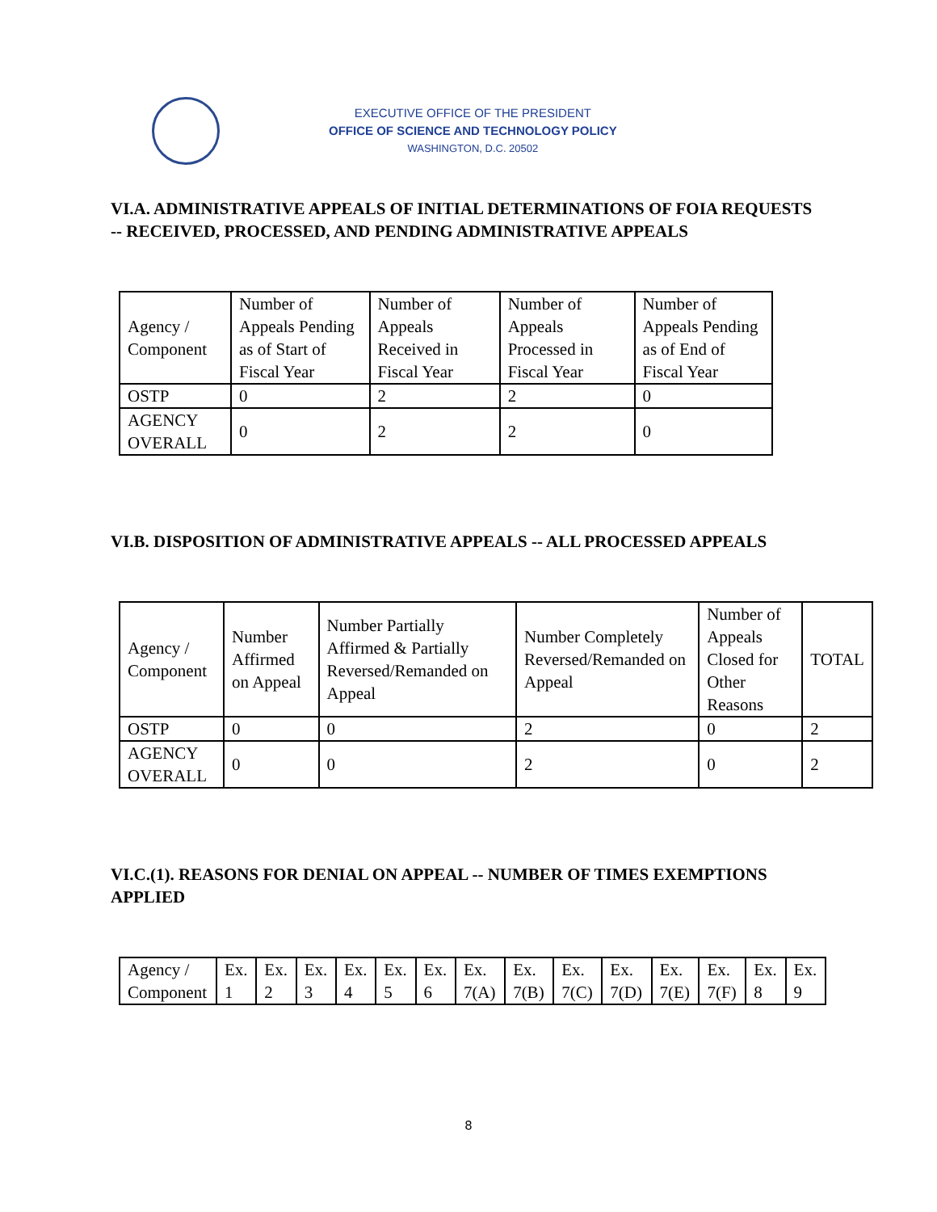EXECUTIVE OFFICE OF THE PRESIDENT
OFFICE OF SCIENCE AND TECHNOLOGY POLICY
WASHINGTON, D.C. 20502
VI.A. ADMINISTRATIVE APPEALS OF INITIAL DETERMINATIONS OF FOIA REQUESTS -- RECEIVED, PROCESSED, AND PENDING ADMINISTRATIVE APPEALS
| Agency / Component | Number of Appeals Pending as of Start of Fiscal Year | Number of Appeals Received in Fiscal Year | Number of Appeals Processed in Fiscal Year | Number of Appeals Pending as of End of Fiscal Year |
| --- | --- | --- | --- | --- |
| OSTP | 0 | 2 | 2 | 0 |
| AGENCY OVERALL | 0 | 2 | 2 | 0 |
VI.B. DISPOSITION OF ADMINISTRATIVE APPEALS -- ALL PROCESSED APPEALS
| Agency / Component | Number Affirmed on Appeal | Number Partially Affirmed & Partially Reversed/Remanded on Appeal | Number Completely Reversed/Remanded on Appeal | Number of Appeals Closed for Other Reasons | TOTAL |
| --- | --- | --- | --- | --- | --- |
| OSTP | 0 | 0 | 2 | 0 | 2 |
| AGENCY OVERALL | 0 | 0 | 2 | 0 | 2 |
VI.C.(1). REASONS FOR DENIAL ON APPEAL -- NUMBER OF TIMES EXEMPTIONS APPLIED
| Agency / Component | Ex. 1 | Ex. 2 | Ex. 3 | Ex. 4 | Ex. 5 | Ex. 6 | Ex. 7(A) | Ex. 7(B) | Ex. 7(C) | Ex. 7(D) | Ex. 7(E) | Ex. 7(F) | Ex. 8 | Ex. 9 |
| --- | --- | --- | --- | --- | --- | --- | --- | --- | --- | --- | --- | --- | --- | --- |
8